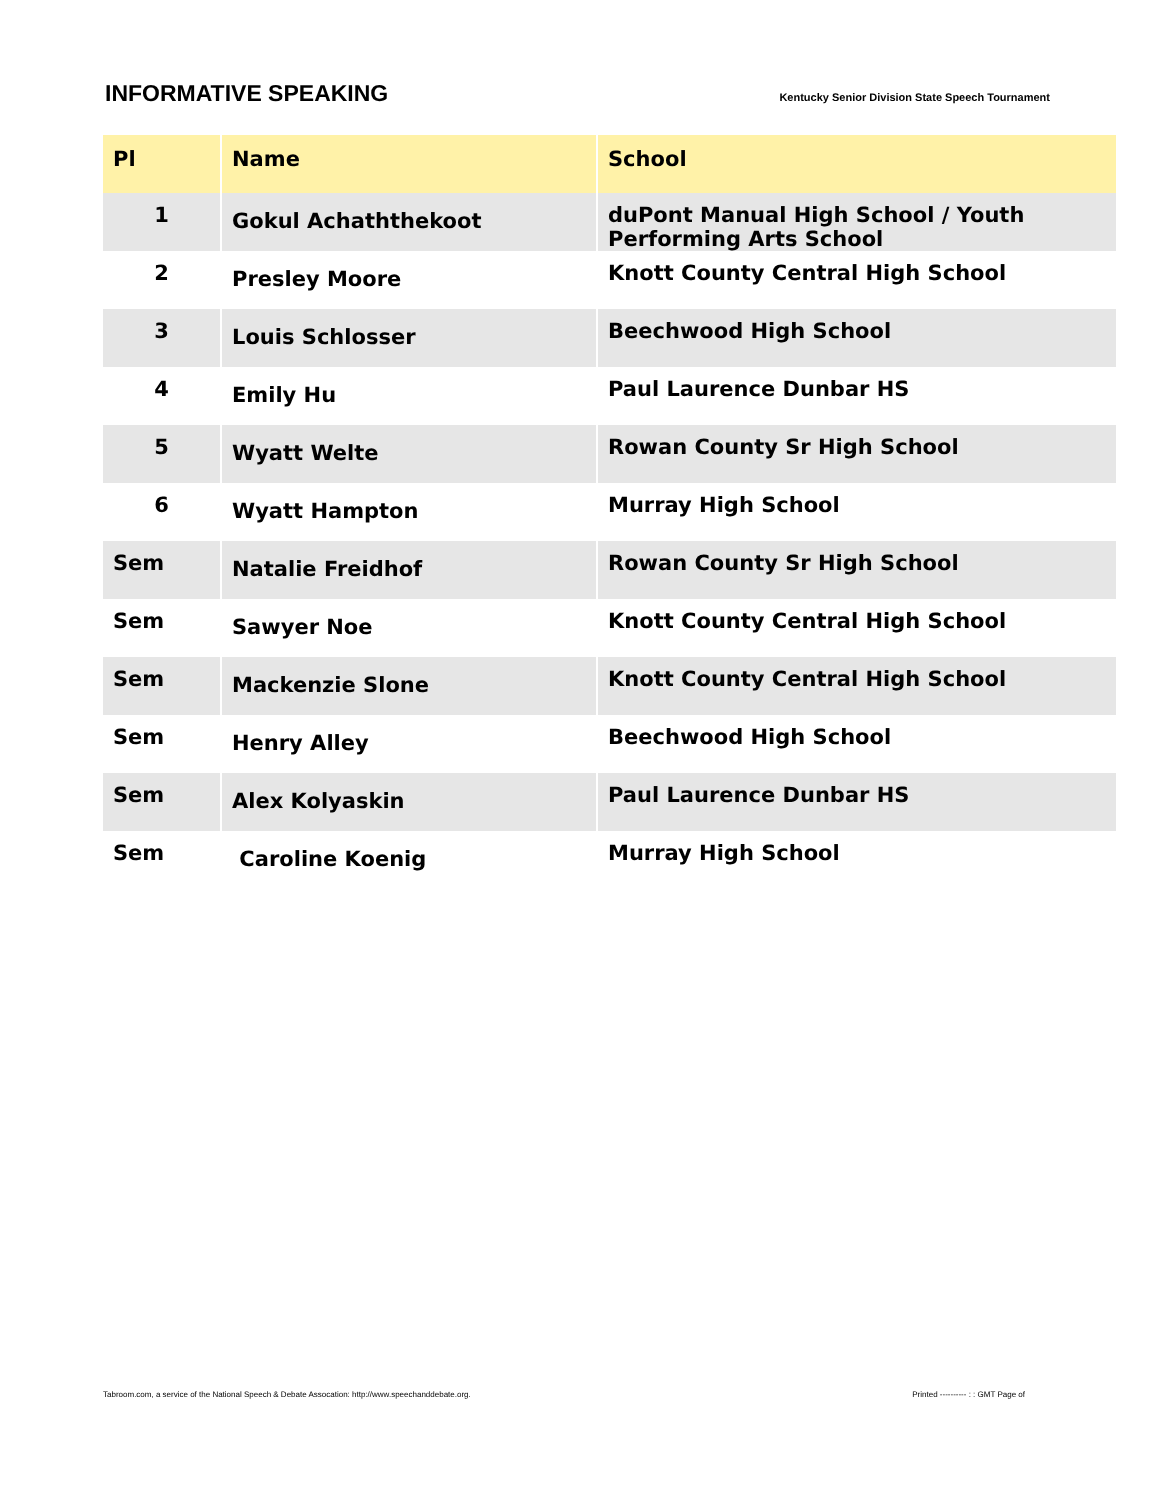INFORMATIVE SPEAKING
Kentucky Senior Division State Speech Tournament
| Pl | Name | School |
| --- | --- | --- |
| 1 | Gokul Achaththekoot | duPont Manual High School / Youth Performing Arts School |
| 2 | Presley Moore | Knott County Central High School |
| 3 | Louis Schlosser | Beechwood High School |
| 4 | Emily Hu | Paul Laurence Dunbar HS |
| 5 | Wyatt Welte | Rowan County Sr High School |
| 6 | Wyatt Hampton | Murray High School |
| Sem | Natalie Freidhof | Rowan County Sr High School |
| Sem | Sawyer Noe | Knott County Central High School |
| Sem | Mackenzie Slone | Knott County Central High School |
| Sem | Henry Alley | Beechwood High School |
| Sem | Alex Kolyaskin | Paul Laurence Dunbar HS |
| Sem | Caroline Koenig | Murray High School |
Tabroom.com, a service of the National Speech & Debate Assocation: http://www.speechanddebate.org. Printed ---------- : : GMT Page of